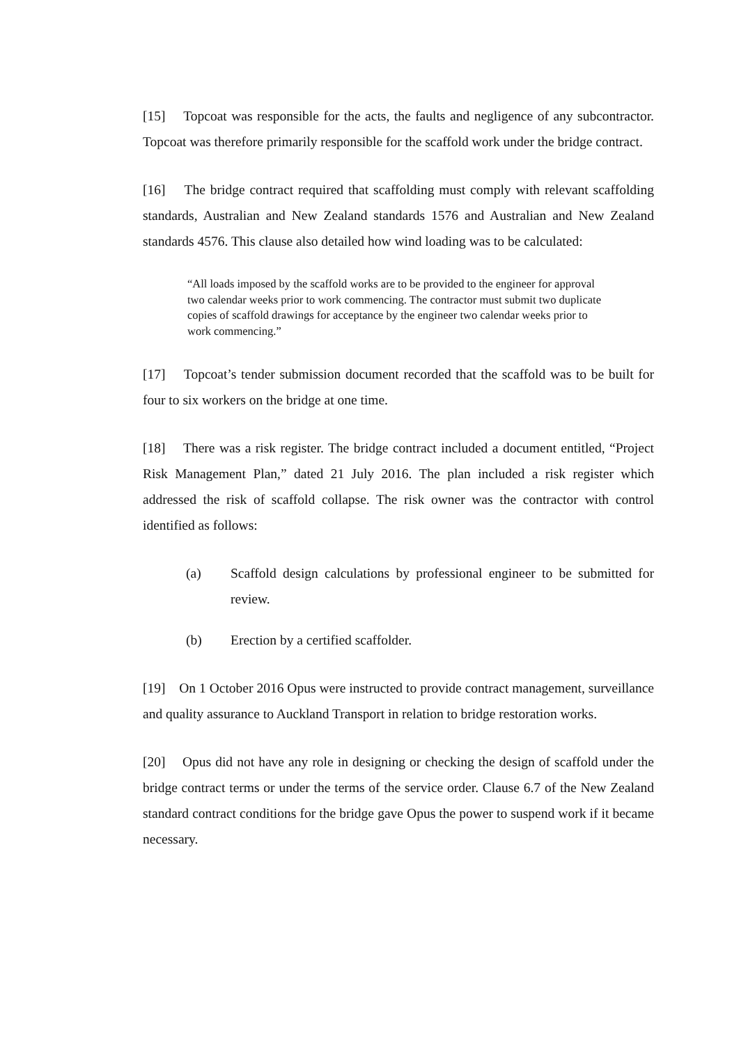[15] Topcoat was responsible for the acts, the faults and negligence of any subcontractor. Topcoat was therefore primarily responsible for the scaffold work under the bridge contract.
[16] The bridge contract required that scaffolding must comply with relevant scaffolding standards, Australian and New Zealand standards 1576 and Australian and New Zealand standards 4576. This clause also detailed how wind loading was to be calculated:
“All loads imposed by the scaffold works are to be provided to the engineer for approval two calendar weeks prior to work commencing. The contractor must submit two duplicate copies of scaffold drawings for acceptance by the engineer two calendar weeks prior to work commencing.”
[17] Topcoat’s tender submission document recorded that the scaffold was to be built for four to six workers on the bridge at one time.
[18] There was a risk register. The bridge contract included a document entitled, “Project Risk Management Plan,” dated 21 July 2016. The plan included a risk register which addressed the risk of scaffold collapse. The risk owner was the contractor with control identified as follows:
(a) Scaffold design calculations by professional engineer to be submitted for review.
(b) Erection by a certified scaffolder.
[19] On 1 October 2016 Opus were instructed to provide contract management, surveillance and quality assurance to Auckland Transport in relation to bridge restoration works.
[20] Opus did not have any role in designing or checking the design of scaffold under the bridge contract terms or under the terms of the service order. Clause 6.7 of the New Zealand standard contract conditions for the bridge gave Opus the power to suspend work if it became necessary.